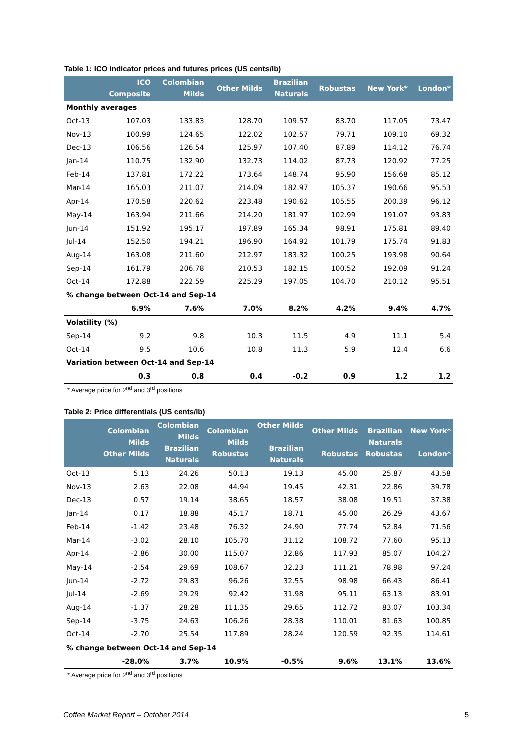Table 1: ICO indicator prices and futures prices (US cents/lb)
| | ICO Composite | Colombian Milds | Other Milds | Brazilian Naturals | Robustas | New York* | London* |
| --- | --- | --- | --- | --- | --- | --- | --- |
| Monthly averages | | | | | | | |
| Oct-13 | 107.03 | 133.83 | 128.70 | 109.57 | 83.70 | 117.05 | 73.47 |
| Nov-13 | 100.99 | 124.65 | 122.02 | 102.57 | 79.71 | 109.10 | 69.32 |
| Dec-13 | 106.56 | 126.54 | 125.97 | 107.40 | 87.89 | 114.12 | 76.74 |
| Jan-14 | 110.75 | 132.90 | 132.73 | 114.02 | 87.73 | 120.92 | 77.25 |
| Feb-14 | 137.81 | 172.22 | 173.64 | 148.74 | 95.90 | 156.68 | 85.12 |
| Mar-14 | 165.03 | 211.07 | 214.09 | 182.97 | 105.37 | 190.66 | 95.53 |
| Apr-14 | 170.58 | 220.62 | 223.48 | 190.62 | 105.55 | 200.39 | 96.12 |
| May-14 | 163.94 | 211.66 | 214.20 | 181.97 | 102.99 | 191.07 | 93.83 |
| Jun-14 | 151.92 | 195.17 | 197.89 | 165.34 | 98.91 | 175.81 | 89.40 |
| Jul-14 | 152.50 | 194.21 | 196.90 | 164.92 | 101.79 | 175.74 | 91.83 |
| Aug-14 | 163.08 | 211.60 | 212.97 | 183.32 | 100.25 | 193.98 | 90.64 |
| Sep-14 | 161.79 | 206.78 | 210.53 | 182.15 | 100.52 | 192.09 | 91.24 |
| Oct-14 | 172.88 | 222.59 | 225.29 | 197.05 | 104.70 | 210.12 | 95.51 |
| % change between Oct-14 and Sep-14 | | | | | | | |
| | 6.9% | 7.6% | 7.0% | 8.2% | 4.2% | 9.4% | 4.7% |
| Volatility (%) | | | | | | | |
| Sep-14 | 9.2 | 9.8 | 10.3 | 11.5 | 4.9 | 11.1 | 5.4 |
| Oct-14 | 9.5 | 10.6 | 10.8 | 11.3 | 5.9 | 12.4 | 6.6 |
| Variation between Oct-14 and Sep-14 | | | | | | | |
| | 0.3 | 0.8 | 0.4 | -0.2 | 0.9 | 1.2 | 1.2 |
* Average price for 2<sup>nd</sup> and 3<sup>rd</sup> positions
Table 2: Price differentials (US cents/lb)
| | Colombian Milds Other Milds | Colombian Milds Brazilian Naturals | Colombian Milds Robustas | Other Milds Brazilian Naturals | Other Milds Robustas | Brazilian Naturals Robustas | New York* London* |
| --- | --- | --- | --- | --- | --- | --- | --- |
| Oct-13 | 5.13 | 24.26 | 50.13 | 19.13 | 45.00 | 25.87 | 43.58 |
| Nov-13 | 2.63 | 22.08 | 44.94 | 19.45 | 42.31 | 22.86 | 39.78 |
| Dec-13 | 0.57 | 19.14 | 38.65 | 18.57 | 38.08 | 19.51 | 37.38 |
| Jan-14 | 0.17 | 18.88 | 45.17 | 18.71 | 45.00 | 26.29 | 43.67 |
| Feb-14 | -1.42 | 23.48 | 76.32 | 24.90 | 77.74 | 52.84 | 71.56 |
| Mar-14 | -3.02 | 28.10 | 105.70 | 31.12 | 108.72 | 77.60 | 95.13 |
| Apr-14 | -2.86 | 30.00 | 115.07 | 32.86 | 117.93 | 85.07 | 104.27 |
| May-14 | -2.54 | 29.69 | 108.67 | 32.23 | 111.21 | 78.98 | 97.24 |
| Jun-14 | -2.72 | 29.83 | 96.26 | 32.55 | 98.98 | 66.43 | 86.41 |
| Jul-14 | -2.69 | 29.29 | 92.42 | 31.98 | 95.11 | 63.13 | 83.91 |
| Aug-14 | -1.37 | 28.28 | 111.35 | 29.65 | 112.72 | 83.07 | 103.34 |
| Sep-14 | -3.75 | 24.63 | 106.26 | 28.38 | 110.01 | 81.63 | 100.85 |
| Oct-14 | -2.70 | 25.54 | 117.89 | 28.24 | 120.59 | 92.35 | 114.61 |
| % change between Oct-14 and Sep-14 | | | | | | | |
| | -28.0% | 3.7% | 10.9% | -0.5% | 9.6% | 13.1% | 13.6% |
* Average price for 2<sup>nd</sup> and 3<sup>rd</sup> positions
Coffee Market Report – October 2014 5